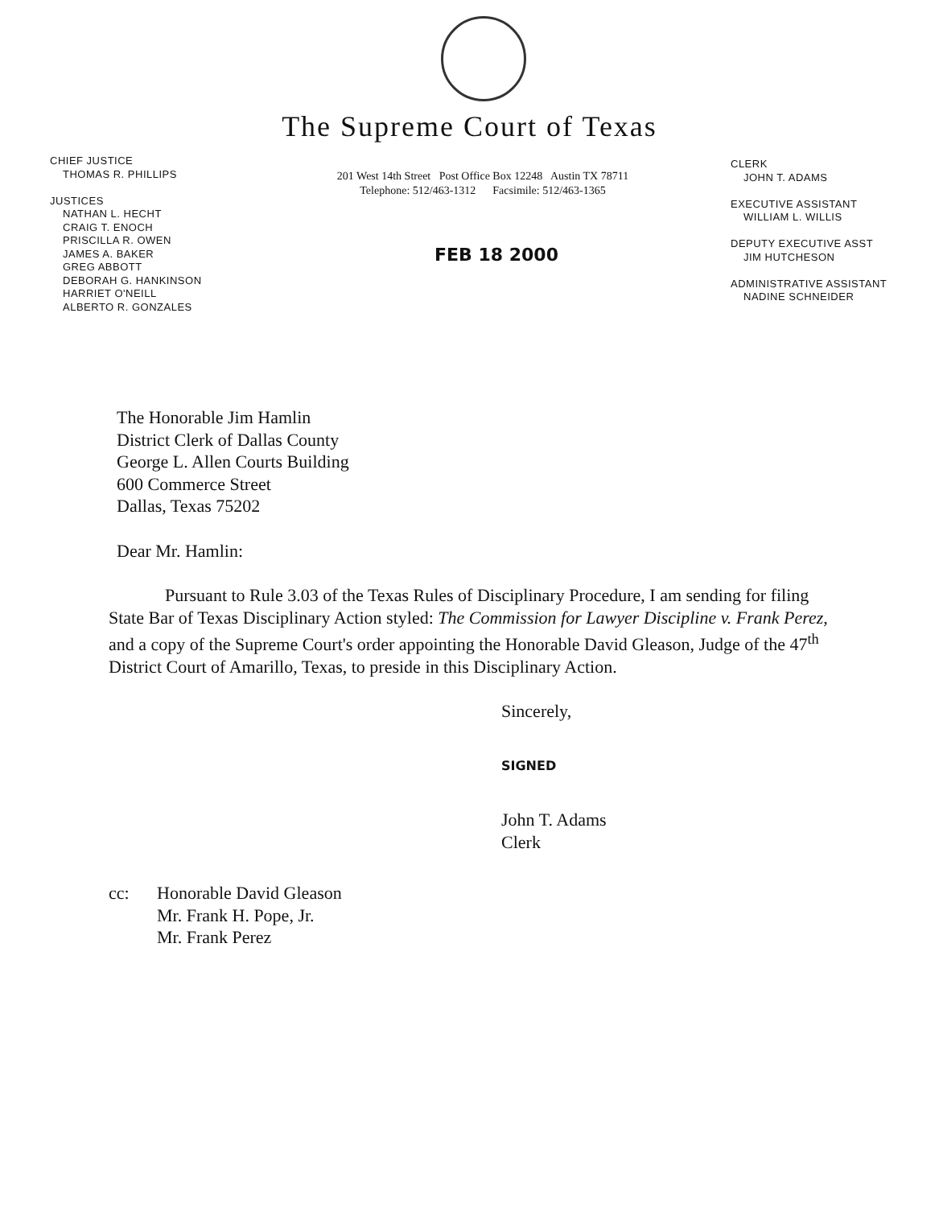The Supreme Court of Texas
CHIEF JUSTICE
THOMAS R. PHILLIPS
JUSTICES
NATHAN L. HECHT
CRAIG T. ENOCH
PRISCILLA R. OWEN
JAMES A. BAKER
GREG ABBOTT
DEBORAH G. HANKINSON
HARRIET O'NEILL
ALBERTO R. GONZALES
201 West 14th Street Post Office Box 12248 Austin TX 78711
Telephone: 512/463-1312 Facsimile: 512/463-1365
FEB 18 2000
CLERK
JOHN T. ADAMS
EXECUTIVE ASSISTANT
WILLIAM L. WILLIS
DEPUTY EXECUTIVE ASST
JIM HUTCHESON
ADMINISTRATIVE ASSISTANT
NADINE SCHNEIDER
The Honorable Jim Hamlin
District Clerk of Dallas County
George L. Allen Courts Building
600 Commerce Street
Dallas, Texas 75202
Dear Mr. Hamlin:
Pursuant to Rule 3.03 of the Texas Rules of Disciplinary Procedure, I am sending for filing State Bar of Texas Disciplinary Action styled: The Commission for Lawyer Discipline v. Frank Perez, and a copy of the Supreme Court's order appointing the Honorable David Gleason, Judge of the 47<sup>th</sup> District Court of Amarillo, Texas, to preside in this Disciplinary Action.
Sincerely,
SIGNED
John T. Adams
Clerk
cc: Honorable David Gleason
Mr. Frank H. Pope, Jr.
Mr. Frank Perez